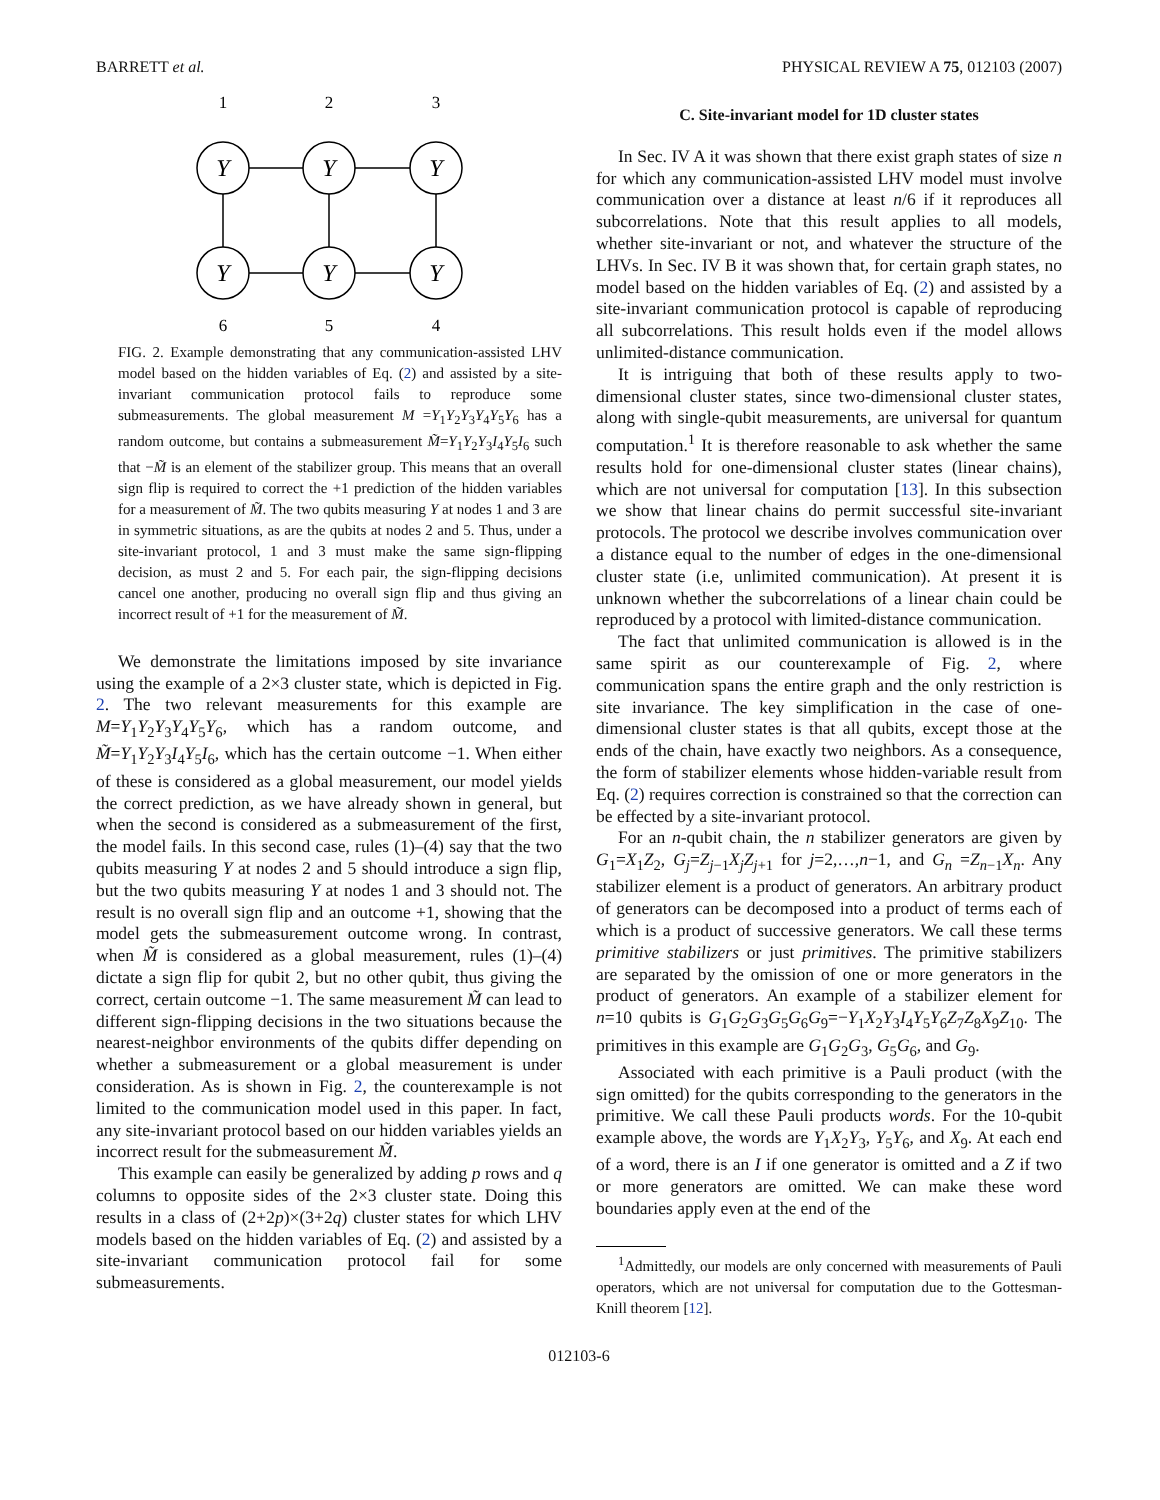BARRETT et al. PHYSICAL REVIEW A 75, 012103 (2007)
1
2
3
6
5
4
Y
Y
Y
Y
Y
Y
FIG. 2. Example demonstrating that any communication-assisted LHV model based on the hidden variables of Eq. (2) and assisted by a site-invariant communication protocol fails to reproduce some submeasurements. The global measurement M =Y<sub>1</sub>Y<sub>2</sub>Y<sub>3</sub>Y<sub>4</sub>Y<sub>5</sub>Y<sub>6</sub> has a random outcome, but contains a submeasurement M̃=Y<sub>1</sub>Y<sub>2</sub>Y<sub>3</sub>I<sub>4</sub>Y<sub>5</sub>I<sub>6</sub> such that −M̃ is an element of the stabilizer group. This means that an overall sign flip is required to correct the +1 prediction of the hidden variables for a measurement of M̃. The two qubits measuring Y at nodes 1 and 3 are in symmetric situations, as are the qubits at nodes 2 and 5. Thus, under a site-invariant protocol, 1 and 3 must make the same sign-flipping decision, as must 2 and 5. For each pair, the sign-flipping decisions cancel one another, producing no overall sign flip and thus giving an incorrect result of +1 for the measurement of M̃.
We demonstrate the limitations imposed by site invariance using the example of a 2×3 cluster state, which is depicted in Fig. 2. The two relevant measurements for this example are M=Y<sub>1</sub>Y<sub>2</sub>Y<sub>3</sub>Y<sub>4</sub>Y<sub>5</sub>Y<sub>6</sub>, which has a random outcome, and M̃=Y<sub>1</sub>Y<sub>2</sub>Y<sub>3</sub>I<sub>4</sub>Y<sub>5</sub>I<sub>6</sub>, which has the certain outcome −1. When either of these is considered as a global measurement, our model yields the correct prediction, as we have already shown in general, but when the second is considered as a submeasurement of the first, the model fails. In this second case, rules (1)–(4) say that the two qubits measuring Y at nodes 2 and 5 should introduce a sign flip, but the two qubits measuring Y at nodes 1 and 3 should not. The result is no overall sign flip and an outcome +1, showing that the model gets the submeasurement outcome wrong. In contrast, when M̃ is considered as a global measurement, rules (1)–(4) dictate a sign flip for qubit 2, but no other qubit, thus giving the correct, certain outcome −1. The same measurement M̃ can lead to different sign-flipping decisions in the two situations because the nearest-neighbor environments of the qubits differ depending on whether a submeasurement or a global measurement is under consideration. As is shown in Fig. 2, the counterexample is not limited to the communication model used in this paper. In fact, any site-invariant protocol based on our hidden variables yields an incorrect result for the submeasurement M̃.
This example can easily be generalized by adding p rows and q columns to opposite sides of the 2×3 cluster state. Doing this results in a class of (2+2p)×(3+2q) cluster states for which LHV models based on the hidden variables of Eq. (2) and assisted by a site-invariant communication protocol fail for some submeasurements.
C. Site-invariant model for 1D cluster states
In Sec. IV A it was shown that there exist graph states of size n for which any communication-assisted LHV model must involve communication over a distance at least n/6 if it reproduces all subcorrelations. Note that this result applies to all models, whether site-invariant or not, and whatever the structure of the LHVs. In Sec. IV B it was shown that, for certain graph states, no model based on the hidden variables of Eq. (2) and assisted by a site-invariant communication protocol is capable of reproducing all subcorrelations. This result holds even if the model allows unlimited-distance communication.
It is intriguing that both of these results apply to two-dimensional cluster states, since two-dimensional cluster states, along with single-qubit measurements, are universal for quantum computation.<sup>1</sup> It is therefore reasonable to ask whether the same results hold for one-dimensional cluster states (linear chains), which are not universal for computation [13]. In this subsection we show that linear chains do permit successful site-invariant protocols. The protocol we describe involves communication over a distance equal to the number of edges in the one-dimensional cluster state (i.e, unlimited communication). At present it is unknown whether the subcorrelations of a linear chain could be reproduced by a protocol with limited-distance communication.
The fact that unlimited communication is allowed is in the same spirit as our counterexample of Fig. 2, where communication spans the entire graph and the only restriction is site invariance. The key simplification in the case of one-dimensional cluster states is that all qubits, except those at the ends of the chain, have exactly two neighbors. As a consequence, the form of stabilizer elements whose hidden-variable result from Eq. (2) requires correction is constrained so that the correction can be effected by a site-invariant protocol.
For an n-qubit chain, the n stabilizer generators are given by G<sub>1</sub>=X<sub>1</sub>Z<sub>2</sub>, G<sub>j</sub>=Z<sub>j−1</sub>X<sub>j</sub>Z<sub>j+1</sub> for j=2,…,n−1, and G<sub>n</sub> =Z<sub>n−1</sub>X<sub>n</sub>. Any stabilizer element is a product of generators. An arbitrary product of generators can be decomposed into a product of terms each of which is a product of successive generators. We call these terms primitive stabilizers or just primitives. The primitive stabilizers are separated by the omission of one or more generators in the product of generators. An example of a stabilizer element for n=10 qubits is G<sub>1</sub>G<sub>2</sub>G<sub>3</sub>G<sub>5</sub>G<sub>6</sub>G<sub>9</sub>=−Y<sub>1</sub>X<sub>2</sub>Y<sub>3</sub>I<sub>4</sub>Y<sub>5</sub>Y<sub>6</sub>Z<sub>7</sub>Z<sub>8</sub>X<sub>9</sub>Z<sub>10</sub>. The primitives in this example are G<sub>1</sub>G<sub>2</sub>G<sub>3</sub>, G<sub>5</sub>G<sub>6</sub>, and G<sub>9</sub>.
Associated with each primitive is a Pauli product (with the sign omitted) for the qubits corresponding to the generators in the primitive. We call these Pauli products words. For the 10-qubit example above, the words are Y<sub>1</sub>X<sub>2</sub>Y<sub>3</sub>, Y<sub>5</sub>Y<sub>6</sub>, and X<sub>9</sub>. At each end of a word, there is an I if one generator is omitted and a Z if two or more generators are omitted. We can make these word boundaries apply even at the end of the
<sup>1</sup> Admittedly, our models are only concerned with measurements of Pauli operators, which are not universal for computation due to the Gottesman-Knill theorem [12].
012103-6